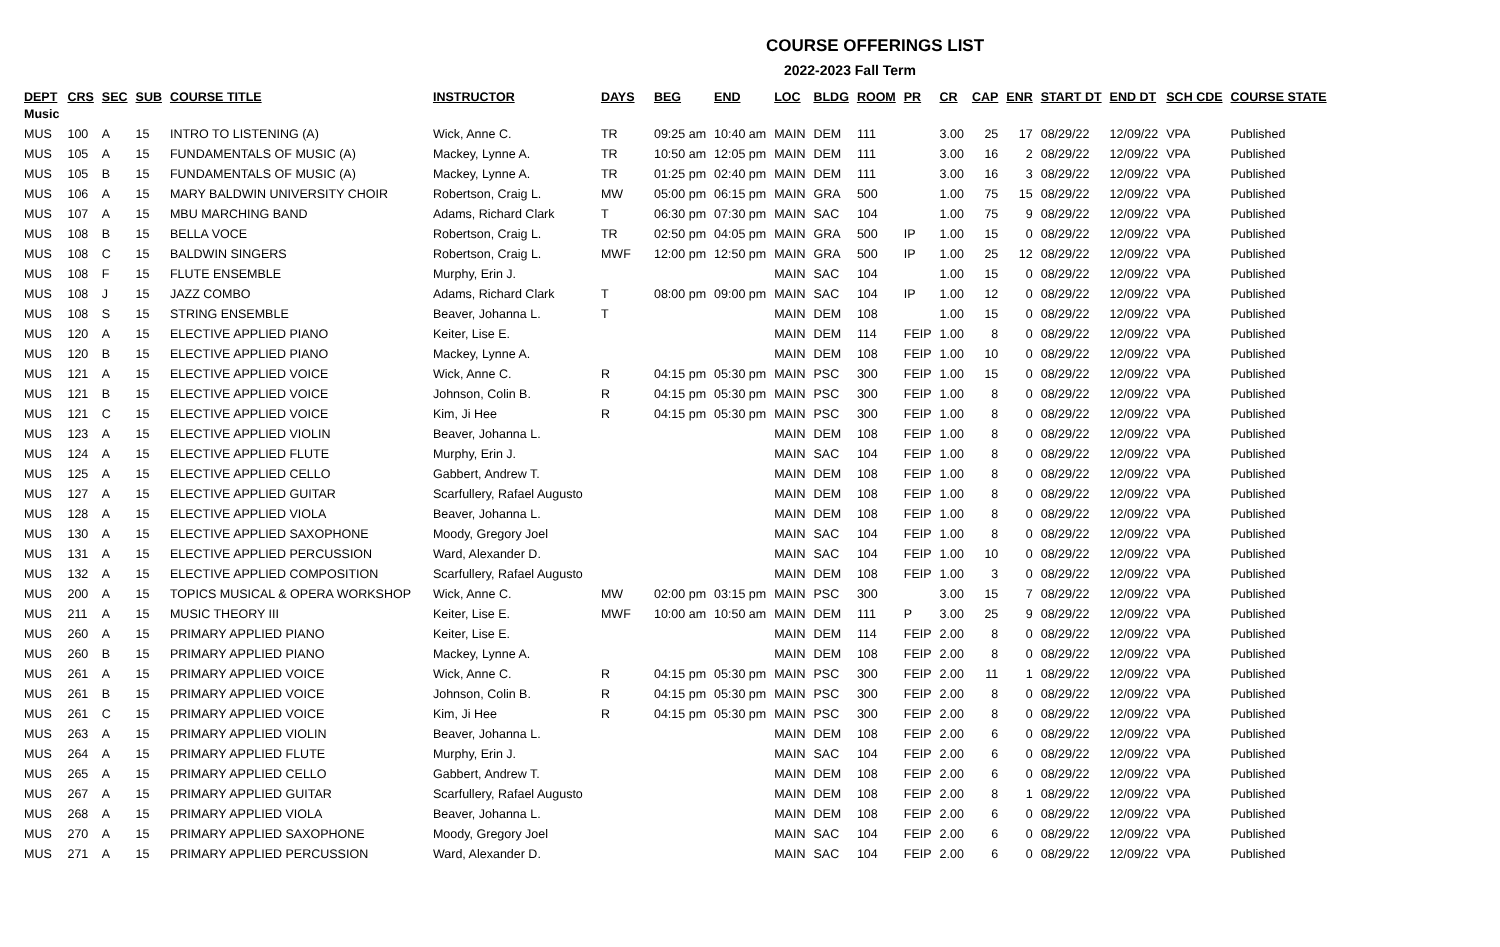COURSE OFFERINGS LIST
2022-2023 Fall Term
| DEPT | CRS | SEC | SUB | COURSE TITLE | INSTRUCTOR | DAYS | BEG | END | LOC | BLDG | ROOM | PR | CR | CAP | ENR | START DT | END DT | SCH CDE | COURSE STATE |
| --- | --- | --- | --- | --- | --- | --- | --- | --- | --- | --- | --- | --- | --- | --- | --- | --- | --- | --- | --- |
| Music | | | | | | | | | | | | | | | | | | | |
| MUS | 100 | A | 15 | INTRO TO LISTENING (A) | Wick, Anne C. | TR | 09:25 am | 10:40 am | MAIN | DEM | 111 | | 3.00 | 25 | 17 | 08/29/22 | 12/09/22 | VPA | Published |
| MUS | 105 | A | 15 | FUNDAMENTALS OF MUSIC (A) | Mackey, Lynne A. | TR | 10:50 am | 12:05 pm | MAIN | DEM | 111 | | 3.00 | 16 | 2 | 08/29/22 | 12/09/22 | VPA | Published |
| MUS | 105 | B | 15 | FUNDAMENTALS OF MUSIC (A) | Mackey, Lynne A. | TR | 01:25 pm | 02:40 pm | MAIN | DEM | 111 | | 3.00 | 16 | 3 | 08/29/22 | 12/09/22 | VPA | Published |
| MUS | 106 | A | 15 | MARY BALDWIN UNIVERSITY CHOIR | Robertson, Craig L. | MW | 05:00 pm | 06:15 pm | MAIN | GRA | 500 | | 1.00 | 75 | 15 | 08/29/22 | 12/09/22 | VPA | Published |
| MUS | 107 | A | 15 | MBU MARCHING BAND | Adams, Richard Clark | T | 06:30 pm | 07:30 pm | MAIN | SAC | 104 | | 1.00 | 75 | 9 | 08/29/22 | 12/09/22 | VPA | Published |
| MUS | 108 | B | 15 | BELLA VOCE | Robertson, Craig L. | TR | 02:50 pm | 04:05 pm | MAIN | GRA | 500 | IP | 1.00 | 15 | 0 | 08/29/22 | 12/09/22 | VPA | Published |
| MUS | 108 | C | 15 | BALDWIN SINGERS | Robertson, Craig L. | MWF | 12:00 pm | 12:50 pm | MAIN | GRA | 500 | IP | 1.00 | 25 | 12 | 08/29/22 | 12/09/22 | VPA | Published |
| MUS | 108 | F | 15 | FLUTE ENSEMBLE | Murphy, Erin J. | | | | MAIN | SAC | 104 | | 1.00 | 15 | 0 | 08/29/22 | 12/09/22 | VPA | Published |
| MUS | 108 | J | 15 | JAZZ COMBO | Adams, Richard Clark | T | 08:00 pm | 09:00 pm | MAIN | SAC | 104 | IP | 1.00 | 12 | 0 | 08/29/22 | 12/09/22 | VPA | Published |
| MUS | 108 | S | 15 | STRING ENSEMBLE | Beaver, Johanna L. | T | | | MAIN | DEM | 108 | | 1.00 | 15 | 0 | 08/29/22 | 12/09/22 | VPA | Published |
| MUS | 120 | A | 15 | ELECTIVE APPLIED PIANO | Keiter, Lise E. | | | | MAIN | DEM | 114 | FEIP | 1.00 | 8 | 0 | 08/29/22 | 12/09/22 | VPA | Published |
| MUS | 120 | B | 15 | ELECTIVE APPLIED PIANO | Mackey, Lynne A. | | | | MAIN | DEM | 108 | FEIP | 1.00 | 10 | 0 | 08/29/22 | 12/09/22 | VPA | Published |
| MUS | 121 | A | 15 | ELECTIVE APPLIED VOICE | Wick, Anne C. | R | 04:15 pm | 05:30 pm | MAIN | PSC | 300 | FEIP | 1.00 | 15 | 0 | 08/29/22 | 12/09/22 | VPA | Published |
| MUS | 121 | B | 15 | ELECTIVE APPLIED VOICE | Johnson, Colin B. | R | 04:15 pm | 05:30 pm | MAIN | PSC | 300 | FEIP | 1.00 | 8 | 0 | 08/29/22 | 12/09/22 | VPA | Published |
| MUS | 121 | C | 15 | ELECTIVE APPLIED VOICE | Kim, Ji Hee | R | 04:15 pm | 05:30 pm | MAIN | PSC | 300 | FEIP | 1.00 | 8 | 0 | 08/29/22 | 12/09/22 | VPA | Published |
| MUS | 123 | A | 15 | ELECTIVE APPLIED VIOLIN | Beaver, Johanna L. | | | | MAIN | DEM | 108 | FEIP | 1.00 | 8 | 0 | 08/29/22 | 12/09/22 | VPA | Published |
| MUS | 124 | A | 15 | ELECTIVE APPLIED FLUTE | Murphy, Erin J. | | | | MAIN | SAC | 104 | FEIP | 1.00 | 8 | 0 | 08/29/22 | 12/09/22 | VPA | Published |
| MUS | 125 | A | 15 | ELECTIVE APPLIED CELLO | Gabbert, Andrew T. | | | | MAIN | DEM | 108 | FEIP | 1.00 | 8 | 0 | 08/29/22 | 12/09/22 | VPA | Published |
| MUS | 127 | A | 15 | ELECTIVE APPLIED GUITAR | Scarfullery, Rafael Augusto | | | | MAIN | DEM | 108 | FEIP | 1.00 | 8 | 0 | 08/29/22 | 12/09/22 | VPA | Published |
| MUS | 128 | A | 15 | ELECTIVE APPLIED VIOLA | Beaver, Johanna L. | | | | MAIN | DEM | 108 | FEIP | 1.00 | 8 | 0 | 08/29/22 | 12/09/22 | VPA | Published |
| MUS | 130 | A | 15 | ELECTIVE APPLIED SAXOPHONE | Moody, Gregory Joel | | | | MAIN | SAC | 104 | FEIP | 1.00 | 8 | 0 | 08/29/22 | 12/09/22 | VPA | Published |
| MUS | 131 | A | 15 | ELECTIVE APPLIED PERCUSSION | Ward, Alexander D. | | | | MAIN | SAC | 104 | FEIP | 1.00 | 10 | 0 | 08/29/22 | 12/09/22 | VPA | Published |
| MUS | 132 | A | 15 | ELECTIVE APPLIED COMPOSITION | Scarfullery, Rafael Augusto | | | | MAIN | DEM | 108 | FEIP | 1.00 | 3 | 0 | 08/29/22 | 12/09/22 | VPA | Published |
| MUS | 200 | A | 15 | TOPICS MUSICAL & OPERA WORKSHOP | Wick, Anne C. | MW | 02:00 pm | 03:15 pm | MAIN | PSC | 300 | | 3.00 | 15 | 7 | 08/29/22 | 12/09/22 | VPA | Published |
| MUS | 211 | A | 15 | MUSIC THEORY III | Keiter, Lise E. | MWF | 10:00 am | 10:50 am | MAIN | DEM | 111 | P | 3.00 | 25 | 9 | 08/29/22 | 12/09/22 | VPA | Published |
| MUS | 260 | A | 15 | PRIMARY APPLIED PIANO | Keiter, Lise E. | | | | MAIN | DEM | 114 | FEIP | 2.00 | 8 | 0 | 08/29/22 | 12/09/22 | VPA | Published |
| MUS | 260 | B | 15 | PRIMARY APPLIED PIANO | Mackey, Lynne A. | | | | MAIN | DEM | 108 | FEIP | 2.00 | 8 | 0 | 08/29/22 | 12/09/22 | VPA | Published |
| MUS | 261 | A | 15 | PRIMARY APPLIED VOICE | Wick, Anne C. | R | 04:15 pm | 05:30 pm | MAIN | PSC | 300 | FEIP | 2.00 | 11 | 1 | 08/29/22 | 12/09/22 | VPA | Published |
| MUS | 261 | B | 15 | PRIMARY APPLIED VOICE | Johnson, Colin B. | R | 04:15 pm | 05:30 pm | MAIN | PSC | 300 | FEIP | 2.00 | 8 | 0 | 08/29/22 | 12/09/22 | VPA | Published |
| MUS | 261 | C | 15 | PRIMARY APPLIED VOICE | Kim, Ji Hee | R | 04:15 pm | 05:30 pm | MAIN | PSC | 300 | FEIP | 2.00 | 8 | 0 | 08/29/22 | 12/09/22 | VPA | Published |
| MUS | 263 | A | 15 | PRIMARY APPLIED VIOLIN | Beaver, Johanna L. | | | | MAIN | DEM | 108 | FEIP | 2.00 | 6 | 0 | 08/29/22 | 12/09/22 | VPA | Published |
| MUS | 264 | A | 15 | PRIMARY APPLIED FLUTE | Murphy, Erin J. | | | | MAIN | SAC | 104 | FEIP | 2.00 | 6 | 0 | 08/29/22 | 12/09/22 | VPA | Published |
| MUS | 265 | A | 15 | PRIMARY APPLIED CELLO | Gabbert, Andrew T. | | | | MAIN | DEM | 108 | FEIP | 2.00 | 6 | 0 | 08/29/22 | 12/09/22 | VPA | Published |
| MUS | 267 | A | 15 | PRIMARY APPLIED GUITAR | Scarfullery, Rafael Augusto | | | | MAIN | DEM | 108 | FEIP | 2.00 | 8 | 1 | 08/29/22 | 12/09/22 | VPA | Published |
| MUS | 268 | A | 15 | PRIMARY APPLIED VIOLA | Beaver, Johanna L. | | | | MAIN | DEM | 108 | FEIP | 2.00 | 6 | 0 | 08/29/22 | 12/09/22 | VPA | Published |
| MUS | 270 | A | 15 | PRIMARY APPLIED SAXOPHONE | Moody, Gregory Joel | | | | MAIN | SAC | 104 | FEIP | 2.00 | 6 | 0 | 08/29/22 | 12/09/22 | VPA | Published |
| MUS | 271 | A | 15 | PRIMARY APPLIED PERCUSSION | Ward, Alexander D. | | | | MAIN | SAC | 104 | FEIP | 2.00 | 6 | 0 | 08/29/22 | 12/09/22 | VPA | Published |